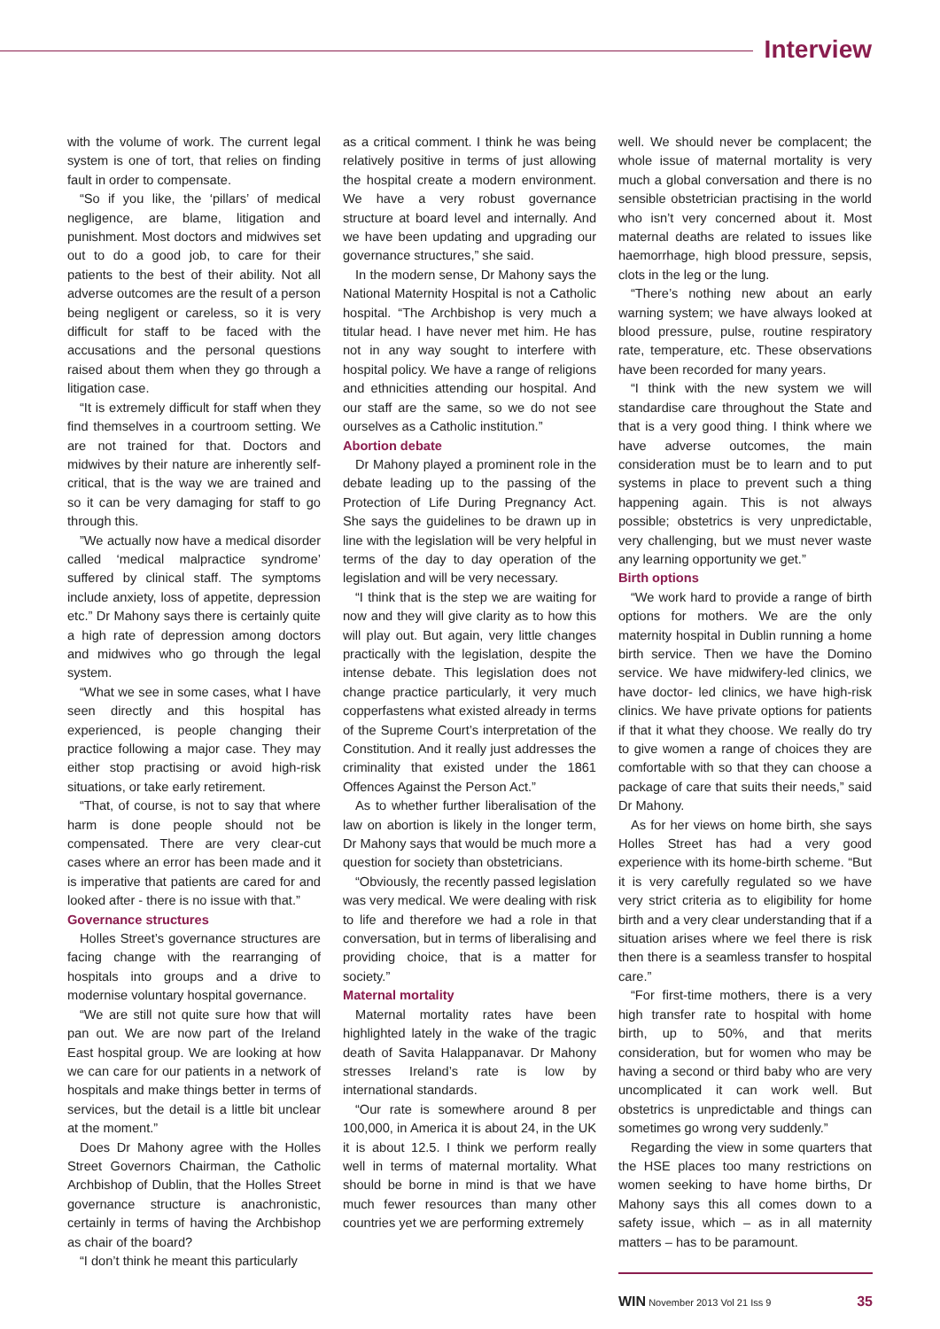Interview
with the volume of work. The current legal system is one of tort, that relies on finding fault in order to compensate.
“So if you like, the ‘pillars’ of medical negligence, are blame, litigation and punishment. Most doctors and midwives set out to do a good job, to care for their patients to the best of their ability. Not all adverse outcomes are the result of a person being negligent or careless, so it is very difficult for staff to be faced with the accusations and the personal questions raised about them when they go through a litigation case.
“It is extremely difficult for staff when they find themselves in a courtroom setting. We are not trained for that. Doctors and midwives by their nature are inherently self-critical, that is the way we are trained and so it can be very damaging for staff to go through this.
”We actually now have a medical disorder called ‘medical malpractice syndrome’ suffered by clinical staff. The symptoms include anxiety, loss of appetite, depression etc.” Dr Mahony says there is certainly quite a high rate of depression among doctors and midwives who go through the legal system.
“What we see in some cases, what I have seen directly and this hospital has experienced, is people changing their practice following a major case. They may either stop practising or avoid high-risk situations, or take early retirement.
“That, of course, is not to say that where harm is done people should not be compensated. There are very clear-cut cases where an error has been made and it is imperative that patients are cared for and looked after - there is no issue with that.”
Governance structures
Holles Street’s governance structures are facing change with the rearranging of hospitals into groups and a drive to modernise voluntary hospital governance.
“We are still not quite sure how that will pan out. We are now part of the Ireland East hospital group. We are looking at how we can care for our patients in a network of hospitals and make things better in terms of services, but the detail is a little bit unclear at the moment.”
Does Dr Mahony agree with the Holles Street Governors Chairman, the Catholic Archbishop of Dublin, that the Holles Street governance structure is anachronistic, certainly in terms of having the Archbishop as chair of the board?
“I don’t think he meant this particularly
as a critical comment. I think he was being relatively positive in terms of just allowing the hospital create a modern environment. We have a very robust governance structure at board level and internally. And we have been updating and upgrading our governance structures,” she said.
In the modern sense, Dr Mahony says the National Maternity Hospital is not a Catholic hospital. “The Archbishop is very much a titular head. I have never met him. He has not in any way sought to interfere with hospital policy. We have a range of religions and ethnicities attending our hospital. And our staff are the same, so we do not see ourselves as a Catholic institution.”
Abortion debate
Dr Mahony played a prominent role in the debate leading up to the passing of the Protection of Life During Pregnancy Act. She says the guidelines to be drawn up in line with the legislation will be very helpful in terms of the day to day operation of the legislation and will be very necessary.
“I think that is the step we are waiting for now and they will give clarity as to how this will play out. But again, very little changes practically with the legislation, despite the intense debate. This legislation does not change practice particularly, it very much copperfastens what existed already in terms of the Supreme Court’s interpretation of the Constitution. And it really just addresses the criminality that existed under the 1861 Offences Against the Person Act.”
As to whether further liberalisation of the law on abortion is likely in the longer term, Dr Mahony says that would be much more a question for society than obstetricians.
“Obviously, the recently passed legislation was very medical. We were dealing with risk to life and therefore we had a role in that conversation, but in terms of liberalising and providing choice, that is a matter for society.”
Maternal mortality
Maternal mortality rates have been highlighted lately in the wake of the tragic death of Savita Halappanavar. Dr Mahony stresses Ireland’s rate is low by international standards.
“Our rate is somewhere around 8 per 100,000, in America it is about 24, in the UK it is about 12.5. I think we perform really well in terms of maternal mortality. What should be borne in mind is that we have much fewer resources than many other countries yet we are performing extremely
well. We should never be complacent; the whole issue of maternal mortality is very much a global conversation and there is no sensible obstetrician practising in the world who isn’t very concerned about it. Most maternal deaths are related to issues like haemorrhage, high blood pressure, sepsis, clots in the leg or the lung.
“There’s nothing new about an early warning system; we have always looked at blood pressure, pulse, routine respiratory rate, temperature, etc. These observations have been recorded for many years.
“I think with the new system we will standardise care throughout the State and that is a very good thing. I think where we have adverse outcomes, the main consideration must be to learn and to put systems in place to prevent such a thing happening again. This is not always possible; obstetrics is very unpredictable, very challenging, but we must never waste any learning opportunity we get.”
Birth options
“We work hard to provide a range of birth options for mothers. We are the only maternity hospital in Dublin running a home birth service. Then we have the Domino service. We have midwifery-led clinics, we have doctor- led clinics, we have high-risk clinics. We have private options for patients if that it what they choose. We really do try to give women a range of choices they are comfortable with so that they can choose a package of care that suits their needs,” said Dr Mahony.
As for her views on home birth, she says Holles Street has had a very good experience with its home-birth scheme. “But it is very carefully regulated so we have very strict criteria as to eligibility for home birth and a very clear understanding that if a situation arises where we feel there is risk then there is a seamless transfer to hospital care.”
“For first-time mothers, there is a very high transfer rate to hospital with home birth, up to 50%, and that merits consideration, but for women who may be having a second or third baby who are very uncomplicated it can work well. But obstetrics is unpredictable and things can sometimes go wrong very suddenly.”
Regarding the view in some quarters that the HSE places too many restrictions on women seeking to have home births, Dr Mahony says this all comes down to a safety issue, which – as in all maternity matters – has to be paramount.
WIN November 2013 Vol 21 Iss 9 35